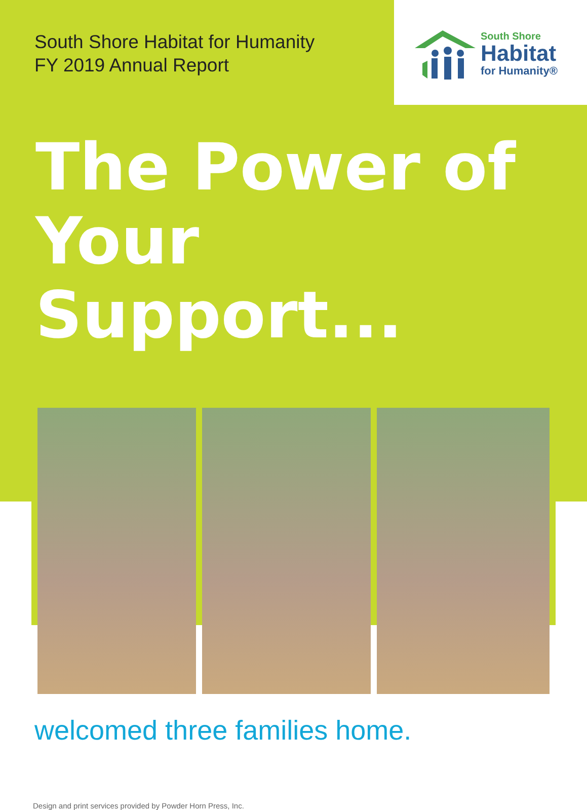South Shore Habitat for Humanity
FY 2019 Annual Report
South Shore
Habitat
for Humanity®
The Power of
Your Support...
welcomed three families home.
Design and print services provided by Powder Horn Press, Inc.